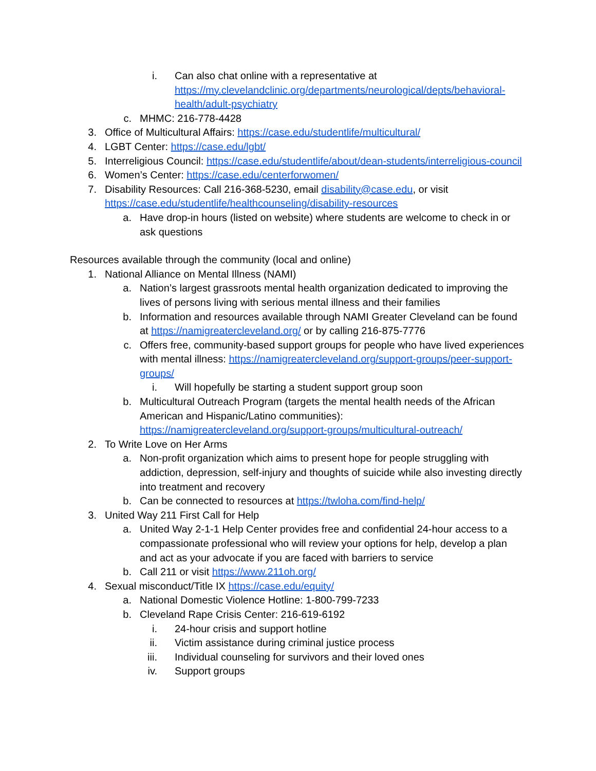i. Can also chat online with a representative at https://my.clevelandclinic.org/departments/neurological/depts/behavioral-health/adult-psychiatry
c. MHMC: 216-778-4428
3. Office of Multicultural Affairs: https://case.edu/studentlife/multicultural/
4. LGBT Center: https://case.edu/lgbt/
5. Interreligious Council: https://case.edu/studentlife/about/dean-students/interreligious-council
6. Women’s Center: https://case.edu/centerforwomen/
7. Disability Resources: Call 216-368-5230, email disability@case.edu, or visit https://case.edu/studentlife/healthcounseling/disability-resources
a. Have drop-in hours (listed on website) where students are welcome to check in or ask questions
Resources available through the community (local and online)
1. National Alliance on Mental Illness (NAMI)
a. Nation’s largest grassroots mental health organization dedicated to improving the lives of persons living with serious mental illness and their families
b. Information and resources available through NAMI Greater Cleveland can be found at https://namigreatercleveland.org/ or by calling 216-875-7776
c. Offers free, community-based support groups for people who have lived experiences with mental illness: https://namigreatercleveland.org/support-groups/peer-support-groups/
i. Will hopefully be starting a student support group soon
b. Multicultural Outreach Program (targets the mental health needs of the African American and Hispanic/Latino communities): https://namigreatercleveland.org/support-groups/multicultural-outreach/
2. To Write Love on Her Arms
a. Non-profit organization which aims to present hope for people struggling with addiction, depression, self-injury and thoughts of suicide while also investing directly into treatment and recovery
b. Can be connected to resources at https://twloha.com/find-help/
3. United Way 211 First Call for Help
a. United Way 2-1-1 Help Center provides free and confidential 24-hour access to a compassionate professional who will review your options for help, develop a plan and act as your advocate if you are faced with barriers to service
b. Call 211 or visit https://www.211oh.org/
4. Sexual misconduct/Title IX https://case.edu/equity/
a. National Domestic Violence Hotline: 1-800-799-7233
b. Cleveland Rape Crisis Center: 216-619-6192
i. 24-hour crisis and support hotline
ii. Victim assistance during criminal justice process
iii. Individual counseling for survivors and their loved ones
iv. Support groups